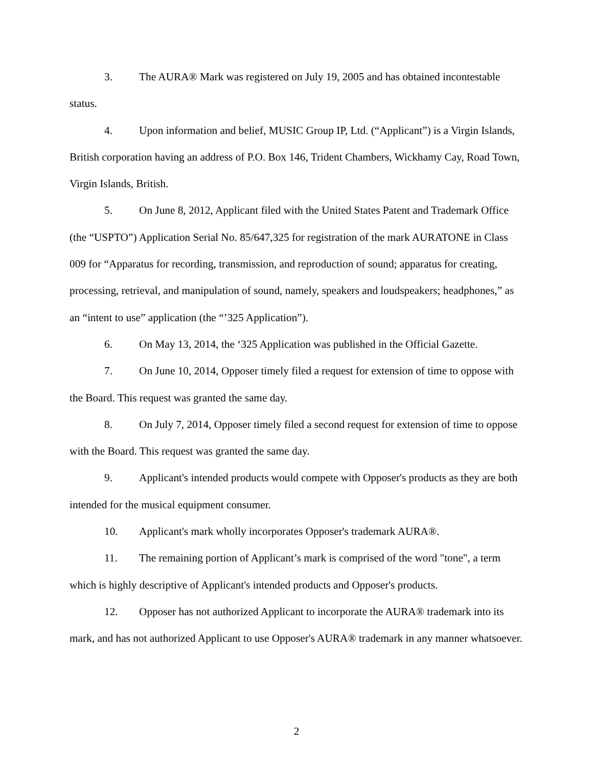3. The AURA® Mark was registered on July 19, 2005 and has obtained incontestable status.
4. Upon information and belief, MUSIC Group IP, Ltd. (“Applicant”) is a Virgin Islands, British corporation having an address of P.O. Box 146, Trident Chambers, Wickhamy Cay, Road Town, Virgin Islands, British.
5. On June 8, 2012, Applicant filed with the United States Patent and Trademark Office (the “USPTO”) Application Serial No. 85/647,325 for registration of the mark AURATONE in Class 009 for “Apparatus for recording, transmission, and reproduction of sound; apparatus for creating, processing, retrieval, and manipulation of sound, namely, speakers and loudspeakers; headphones,” as an “intent to use” application (the “’325 Application”).
6. On May 13, 2014, the ‘325 Application was published in the Official Gazette.
7. On June 10, 2014, Opposer timely filed a request for extension of time to oppose with the Board. This request was granted the same day.
8. On July 7, 2014, Opposer timely filed a second request for extension of time to oppose with the Board. This request was granted the same day.
9. Applicant's intended products would compete with Opposer's products as they are both intended for the musical equipment consumer.
10. Applicant's mark wholly incorporates Opposer's trademark AURA®.
11. The remaining portion of Applicant’s mark is comprised of the word "tone", a term which is highly descriptive of Applicant's intended products and Opposer's products.
12. Opposer has not authorized Applicant to incorporate the AURA® trademark into its mark, and has not authorized Applicant to use Opposer's AURA® trademark in any manner whatsoever.
2